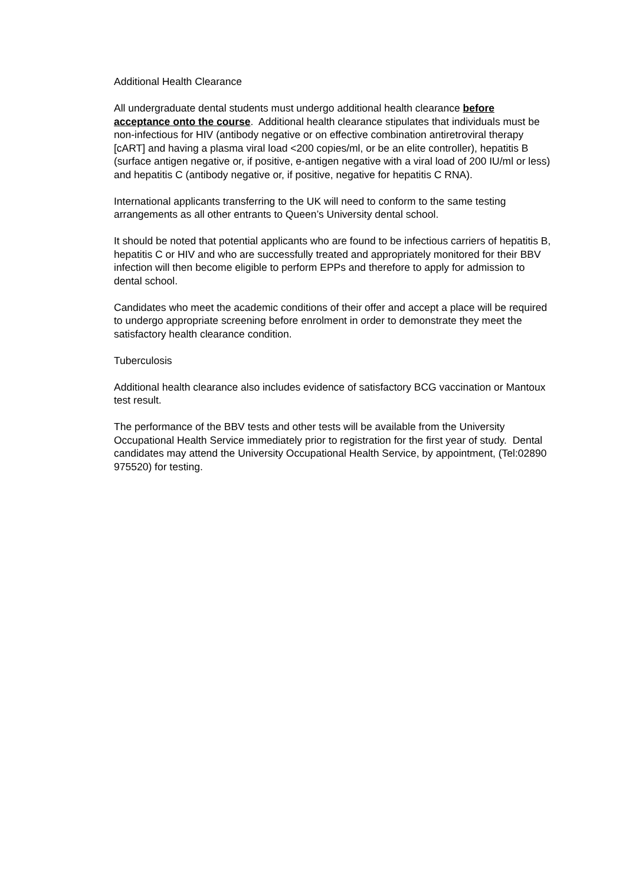Additional Health Clearance
All undergraduate dental students must undergo additional health clearance before acceptance onto the course. Additional health clearance stipulates that individuals must be non-infectious for HIV (antibody negative or on effective combination antiretroviral therapy [cART] and having a plasma viral load <200 copies/ml, or be an elite controller), hepatitis B (surface antigen negative or, if positive, e-antigen negative with a viral load of 200 IU/ml or less) and hepatitis C (antibody negative or, if positive, negative for hepatitis C RNA).
International applicants transferring to the UK will need to conform to the same testing arrangements as all other entrants to Queen’s University dental school.
It should be noted that potential applicants who are found to be infectious carriers of hepatitis B, hepatitis C or HIV and who are successfully treated and appropriately monitored for their BBV infection will then become eligible to perform EPPs and therefore to apply for admission to dental school.
Candidates who meet the academic conditions of their offer and accept a place will be required to undergo appropriate screening before enrolment in order to demonstrate they meet the satisfactory health clearance condition.
Tuberculosis
Additional health clearance also includes evidence of satisfactory BCG vaccination or Mantoux test result.
The performance of the BBV tests and other tests will be available from the University Occupational Health Service immediately prior to registration for the first year of study. Dental candidates may attend the University Occupational Health Service, by appointment, (Tel:02890 975520) for testing.